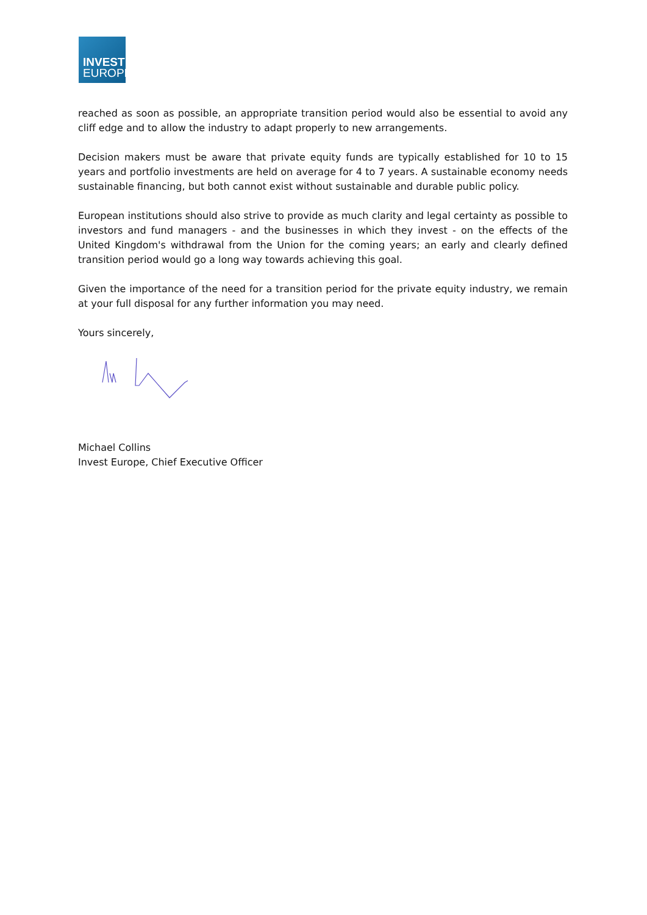INVEST
EUROPE
reached as soon as possible, an appropriate transition period would also be essential to avoid any cliff edge and to allow the industry to adapt properly to new arrangements.
Decision makers must be aware that private equity funds are typically established for 10 to 15 years and portfolio investments are held on average for 4 to 7 years. A sustainable economy needs sustainable financing, but both cannot exist without sustainable and durable public policy.
European institutions should also strive to provide as much clarity and legal certainty as possible to investors and fund managers - and the businesses in which they invest - on the effects of the United Kingdom's withdrawal from the Union for the coming years; an early and clearly defined transition period would go a long way towards achieving this goal.
Given the importance of the need for a transition period for the private equity industry, we remain at your full disposal for any further information you may need.
Yours sincerely,
Michael Collins
Invest Europe, Chief Executive Officer